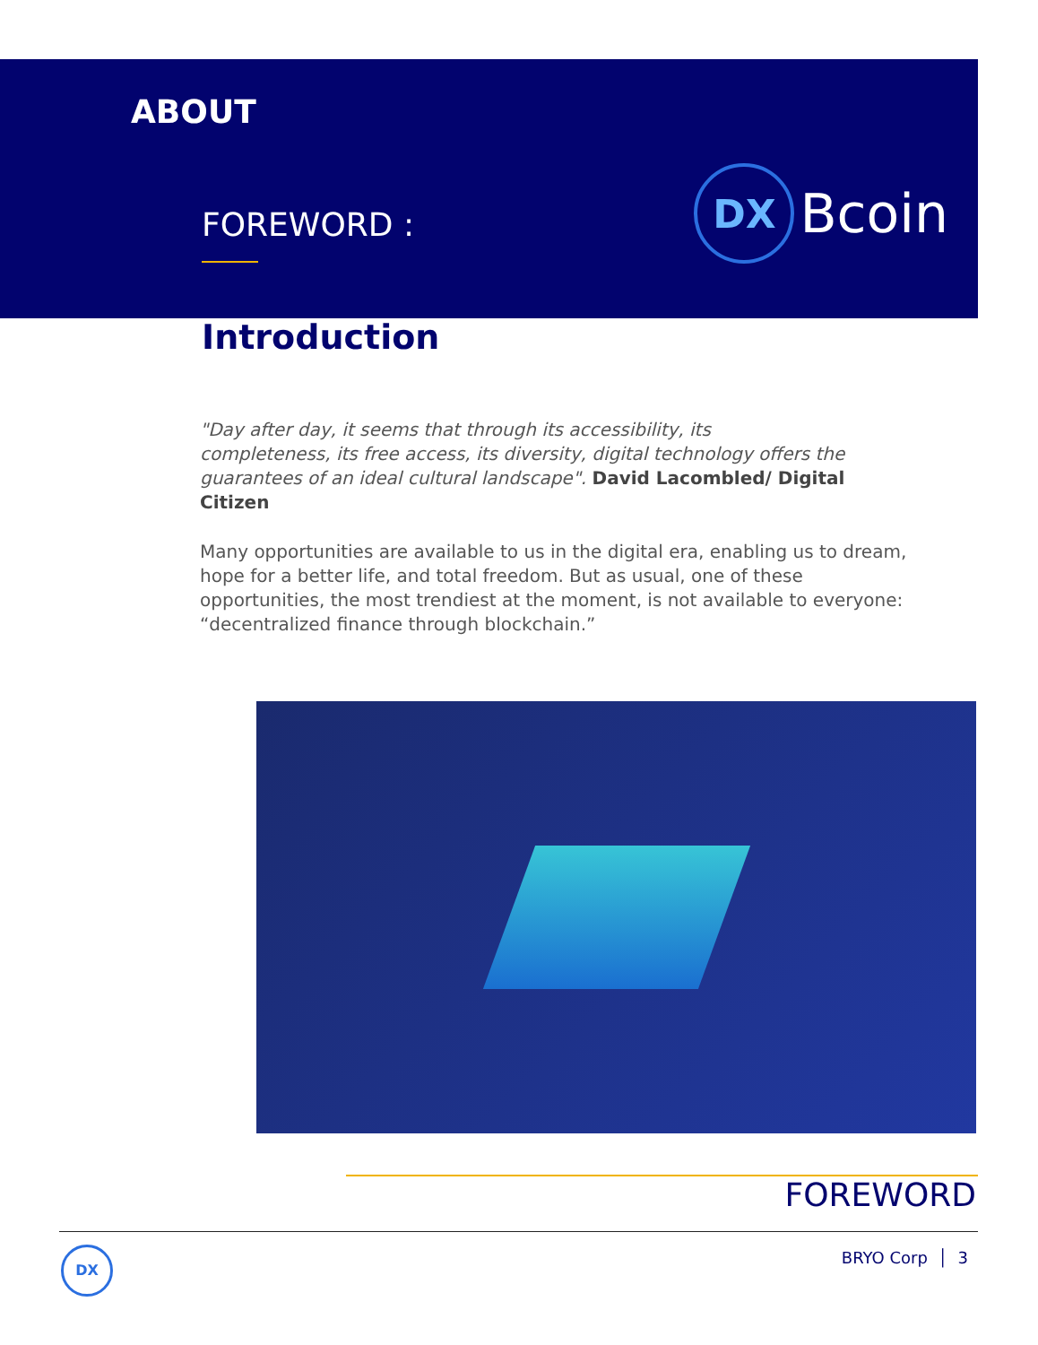ABOUT
FOREWORD :
DX
Bcoin
Introduction
"Day after day, it seems that through its accessibility, its completeness, its free access, its diversity, digital technology offers the guarantees of an ideal cultural landscape". David Lacombled/ Digital Citizen
Many opportunities are available to us in the digital era, enabling us to dream, hope for a better life, and total freedom. But as usual, one of these opportunities, the most trendiest at the moment, is not available to everyone: “decentralized finance through blockchain.”
FOREWORD
DX
BRYO Corp │ 3